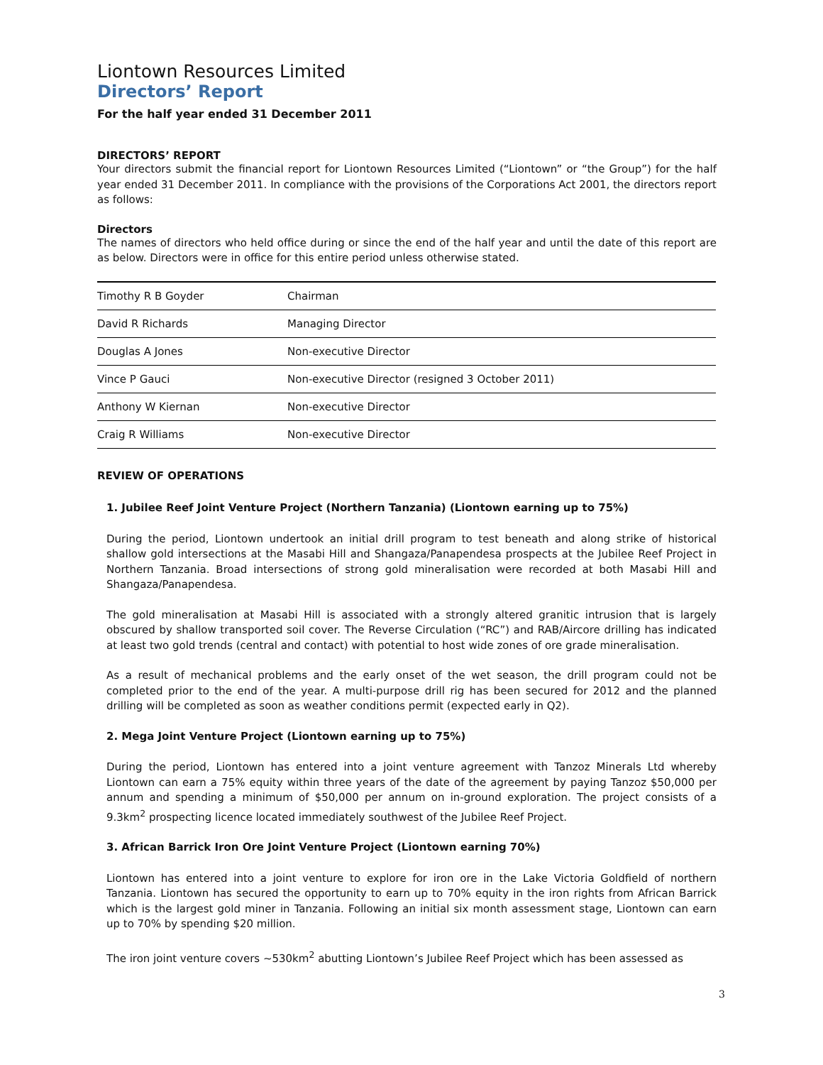Liontown Resources Limited
Directors’ Report
For the half year ended 31 December 2011
DIRECTORS’ REPORT
Your directors submit the financial report for Liontown Resources Limited (“Liontown” or “the Group”) for the half year ended 31 December 2011. In compliance with the provisions of the Corporations Act 2001, the directors report as follows:
Directors
The names of directors who held office during or since the end of the half year and until the date of this report are as below. Directors were in office for this entire period unless otherwise stated.
| Timothy R B Goyder | Chairman |
| David R Richards | Managing Director |
| Douglas A Jones | Non-executive Director |
| Vince P Gauci | Non-executive Director (resigned 3 October 2011) |
| Anthony W Kiernan | Non-executive Director |
| Craig R Williams | Non-executive Director |
REVIEW OF OPERATIONS
1. Jubilee Reef Joint Venture Project (Northern Tanzania) (Liontown earning up to 75%)
During the period, Liontown undertook an initial drill program to test beneath and along strike of historical shallow gold intersections at the Masabi Hill and Shangaza/Panapendesa prospects at the Jubilee Reef Project in Northern Tanzania. Broad intersections of strong gold mineralisation were recorded at both Masabi Hill and Shangaza/Panapendesa.
The gold mineralisation at Masabi Hill is associated with a strongly altered granitic intrusion that is largely obscured by shallow transported soil cover. The Reverse Circulation (“RC”) and RAB/Aircore drilling has indicated at least two gold trends (central and contact) with potential to host wide zones of ore grade mineralisation.
As a result of mechanical problems and the early onset of the wet season, the drill program could not be completed prior to the end of the year. A multi-purpose drill rig has been secured for 2012 and the planned drilling will be completed as soon as weather conditions permit (expected early in Q2).
2. Mega Joint Venture Project (Liontown earning up to 75%)
During the period, Liontown has entered into a joint venture agreement with Tanzoz Minerals Ltd whereby Liontown can earn a 75% equity within three years of the date of the agreement by paying Tanzoz $50,000 per annum and spending a minimum of $50,000 per annum on in-ground exploration. The project consists of a 9.3km<sup>2</sup> prospecting licence located immediately southwest of the Jubilee Reef Project.
3. African Barrick Iron Ore Joint Venture Project (Liontown earning 70%)
Liontown has entered into a joint venture to explore for iron ore in the Lake Victoria Goldfield of northern Tanzania. Liontown has secured the opportunity to earn up to 70% equity in the iron rights from African Barrick which is the largest gold miner in Tanzania. Following an initial six month assessment stage, Liontown can earn up to 70% by spending $20 million.
The iron joint venture covers ~530km<sup>2</sup> abutting Liontown’s Jubilee Reef Project which has been assessed as
3